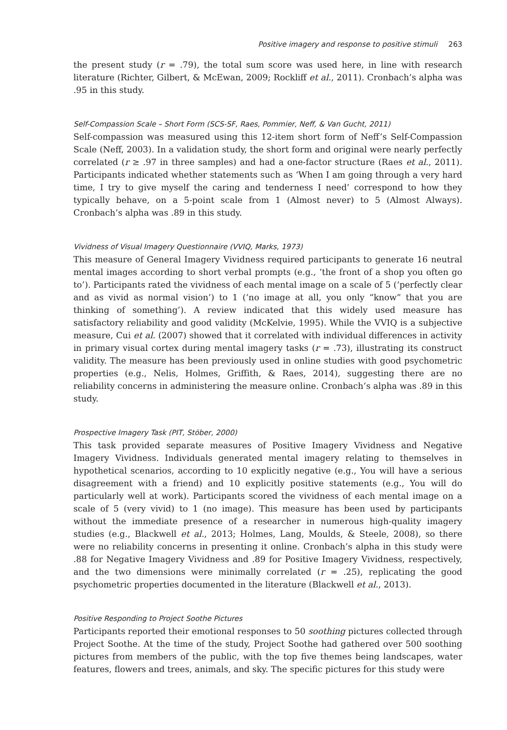Positive imagery and response to positive stimuli 263
the present study (r = .79), the total sum score was used here, in line with research literature (Richter, Gilbert, & McEwan, 2009; Rockliff et al., 2011). Cronbach’s alpha was .95 in this study.
Self-Compassion Scale – Short Form (SCS-SF, Raes, Pommier, Neff, & Van Gucht, 2011)
Self-compassion was measured using this 12-item short form of Neff’s Self-Compassion Scale (Neff, 2003). In a validation study, the short form and original were nearly perfectly correlated (r ≥ .97 in three samples) and had a one-factor structure (Raes et al., 2011). Participants indicated whether statements such as ‘When I am going through a very hard time, I try to give myself the caring and tenderness I need’ correspond to how they typically behave, on a 5-point scale from 1 (Almost never) to 5 (Almost Always). Cronbach’s alpha was .89 in this study.
Vividness of Visual Imagery Questionnaire (VVIQ, Marks, 1973)
This measure of General Imagery Vividness required participants to generate 16 neutral mental images according to short verbal prompts (e.g., ‘the front of a shop you often go to’). Participants rated the vividness of each mental image on a scale of 5 (‘perfectly clear and as vivid as normal vision’) to 1 (‘no image at all, you only “know” that you are thinking of something’). A review indicated that this widely used measure has satisfactory reliability and good validity (McKelvie, 1995). While the VVIQ is a subjective measure, Cui et al. (2007) showed that it correlated with individual differences in activity in primary visual cortex during mental imagery tasks (r = .73), illustrating its construct validity. The measure has been previously used in online studies with good psychometric properties (e.g., Nelis, Holmes, Griffith, & Raes, 2014), suggesting there are no reliability concerns in administering the measure online. Cronbach’s alpha was .89 in this study.
Prospective Imagery Task (PIT, Stöber, 2000)
This task provided separate measures of Positive Imagery Vividness and Negative Imagery Vividness. Individuals generated mental imagery relating to themselves in hypothetical scenarios, according to 10 explicitly negative (e.g., You will have a serious disagreement with a friend) and 10 explicitly positive statements (e.g., You will do particularly well at work). Participants scored the vividness of each mental image on a scale of 5 (very vivid) to 1 (no image). This measure has been used by participants without the immediate presence of a researcher in numerous high-quality imagery studies (e.g., Blackwell et al., 2013; Holmes, Lang, Moulds, & Steele, 2008), so there were no reliability concerns in presenting it online. Cronbach’s alpha in this study were .88 for Negative Imagery Vividness and .89 for Positive Imagery Vividness, respectively, and the two dimensions were minimally correlated (r = .25), replicating the good psychometric properties documented in the literature (Blackwell et al., 2013).
Positive Responding to Project Soothe Pictures
Participants reported their emotional responses to 50 soothing pictures collected through Project Soothe. At the time of the study, Project Soothe had gathered over 500 soothing pictures from members of the public, with the top five themes being landscapes, water features, flowers and trees, animals, and sky. The specific pictures for this study were